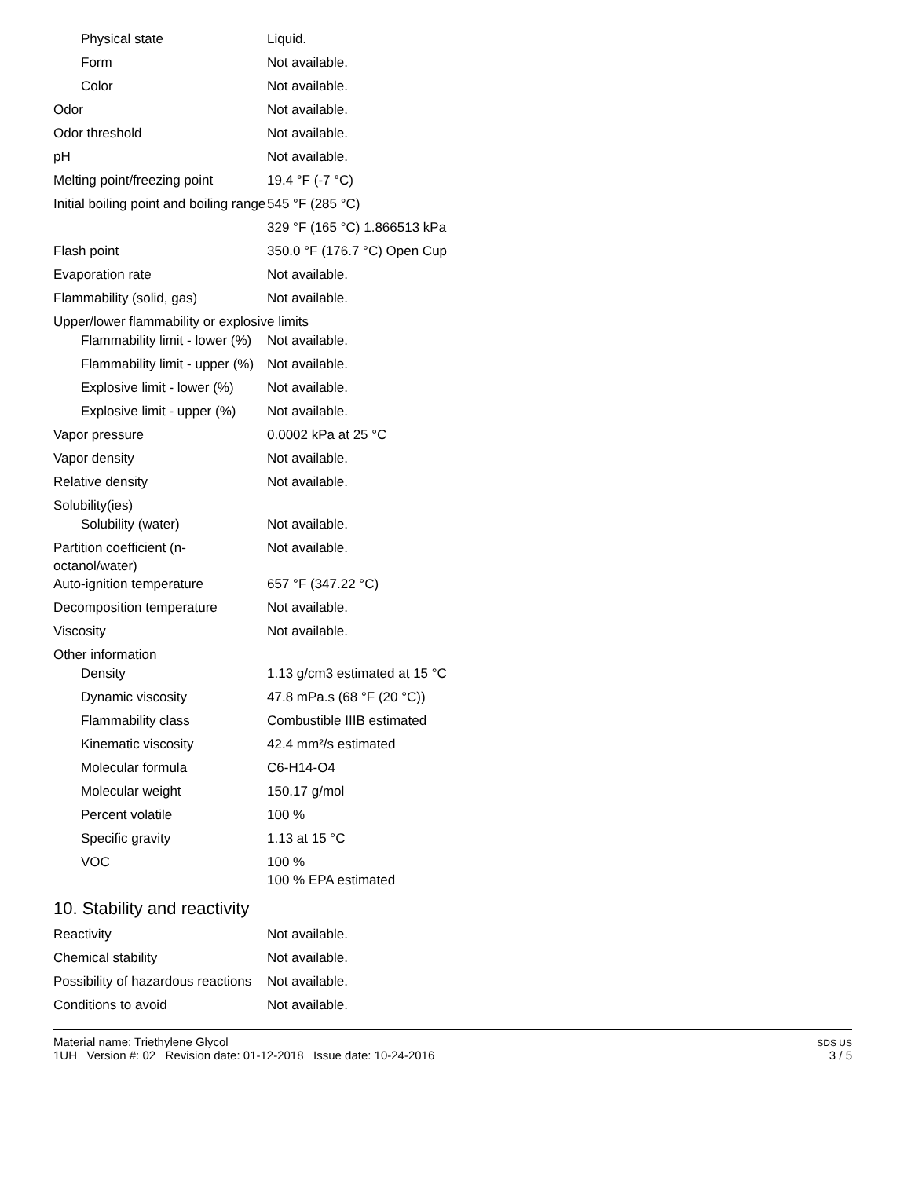| Physical state | Liquid. |
| Form | Not available. |
| Color | Not available. |
| Odor | Not available. |
| Odor threshold | Not available. |
| pH | Not available. |
| Melting point/freezing point | 19.4 °F (-7 °C) |
| Initial boiling point and boiling range | 545 °F (285 °C) |
| | 329 °F (165 °C) 1.866513 kPa |
| Flash point | 350.0 °F (176.7 °C) Open Cup |
| Evaporation rate | Not available. |
| Flammability (solid, gas) | Not available. |
| Upper/lower flammability or explosive limits | |
| Flammability limit - lower (%) | Not available. |
| Flammability limit - upper (%) | Not available. |
| Explosive limit - lower (%) | Not available. |
| Explosive limit - upper (%) | Not available. |
| Vapor pressure | 0.0002 kPa at 25 °C |
| Vapor density | Not available. |
| Relative density | Not available. |
| Solubility(ies) | |
| Solubility (water) | Not available. |
| Partition coefficient (n-octanol/water) | Not available. |
| Auto-ignition temperature | 657 °F (347.22 °C) |
| Decomposition temperature | Not available. |
| Viscosity | Not available. |
| Other information | |
| Density | 1.13 g/cm3 estimated at 15 °C |
| Dynamic viscosity | 47.8 mPa.s (68 °F (20 °C)) |
| Flammability class | Combustible IIIB estimated |
| Kinematic viscosity | 42.4 mm²/s estimated |
| Molecular formula | C6-H14-O4 |
| Molecular weight | 150.17 g/mol |
| Percent volatile | 100 % |
| Specific gravity | 1.13 at 15 °C |
| VOC | 100 % 100 % EPA estimated |
10. Stability and reactivity
| Reactivity | Not available. |
| Chemical stability | Not available. |
| Possibility of hazardous reactions | Not available. |
| Conditions to avoid | Not available. |
Material name: Triethylene Glycol
1UH Version #: 02 Revision date: 01-12-2018 Issue date: 10-24-2016
SDS US
3 / 5